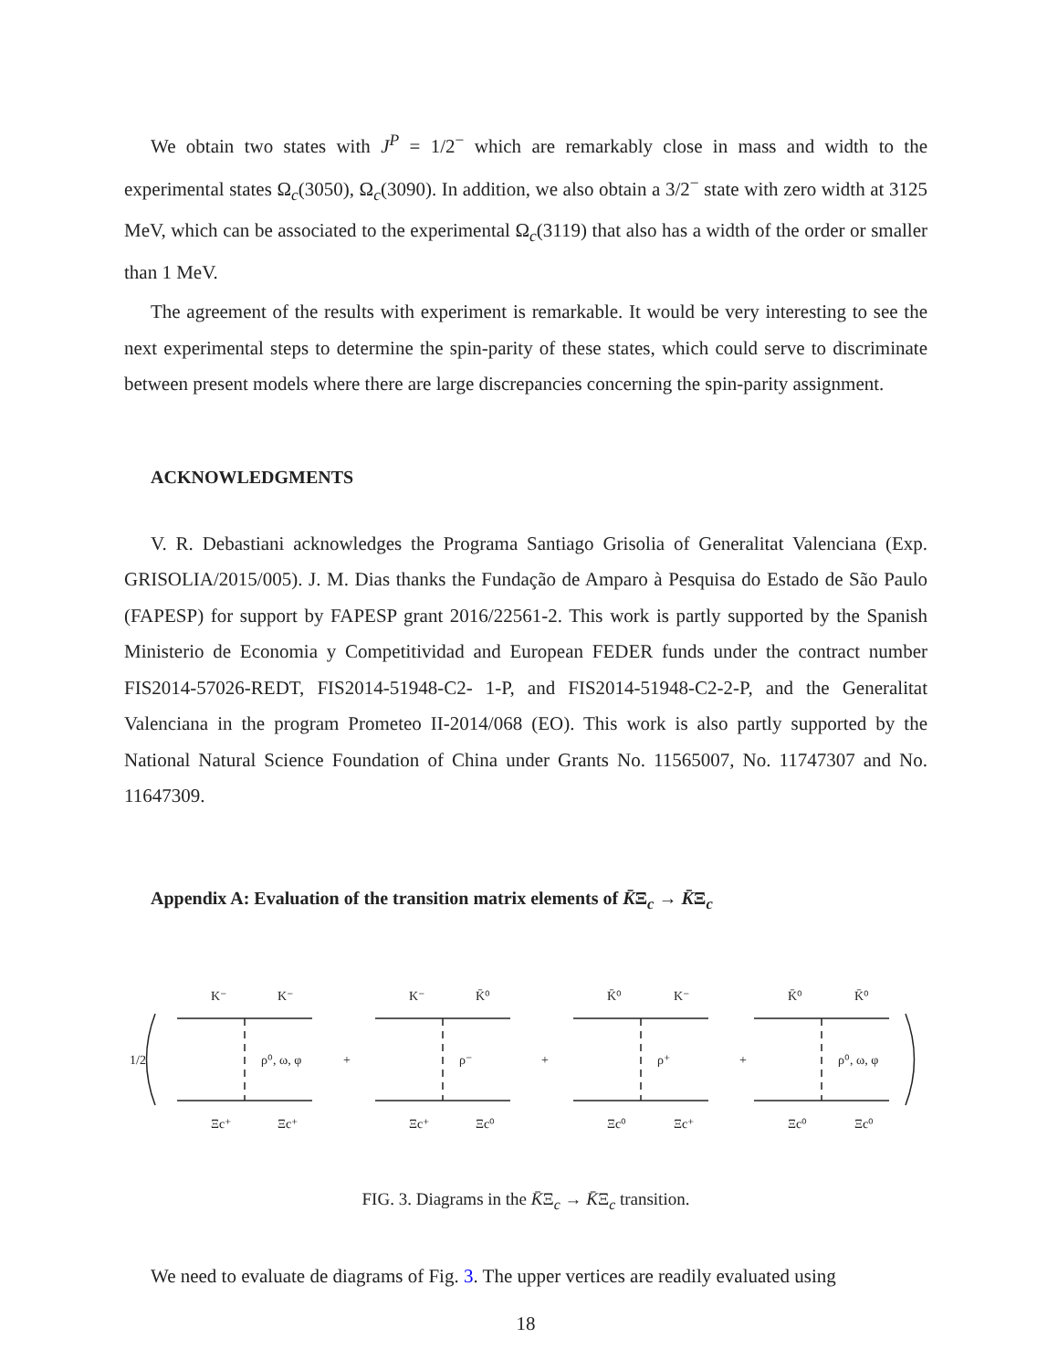We obtain two states with J<sup>P</sup> = 1/2<sup>−</sup> which are remarkably close in mass and width to the experimental states Ω<sub>c</sub>(3050), Ω<sub>c</sub>(3090). In addition, we also obtain a 3/2<sup>−</sup> state with zero width at 3125 MeV, which can be associated to the experimental Ω<sub>c</sub>(3119) that also has a width of the order or smaller than 1 MeV.
The agreement of the results with experiment is remarkable. It would be very interesting to see the next experimental steps to determine the spin-parity of these states, which could serve to discriminate between present models where there are large discrepancies concerning the spin-parity assignment.
ACKNOWLEDGMENTS
V. R. Debastiani acknowledges the Programa Santiago Grisolia of Generalitat Valenciana (Exp. GRISOLIA/2015/005). J. M. Dias thanks the Fundação de Amparo à Pesquisa do Estado de São Paulo (FAPESP) for support by FAPESP grant 2016/22561-2. This work is partly supported by the Spanish Ministerio de Economia y Competitividad and European FEDER funds under the contract number FIS2014-57026-REDT, FIS2014-51948-C2- 1-P, and FIS2014-51948-C2-2-P, and the Generalitat Valenciana in the program Prometeo II-2014/068 (EO). This work is also partly supported by the National Natural Science Foundation of China under Grants No. 11565007, No. 11747307 and No. 11647309.
Appendix A: Evaluation of the transition matrix elements of K̄Ξ<sub>c</sub> → K̄Ξ<sub>c</sub>
1/2
K⁻
K⁻
ρ⁰, ω, φ
Ξc⁺
Ξc⁺
+
K⁻
K̄⁰
ρ⁻
Ξc⁺
Ξc⁰
+
K̄⁰
K⁻
ρ⁺
Ξc⁰
Ξc⁺
+
K̄⁰
K̄⁰
ρ⁰, ω, φ
Ξc⁰
Ξc⁰
FIG. 3. Diagrams in the K̄Ξ<sub>c</sub> → K̄Ξ<sub>c</sub> transition.
We need to evaluate de diagrams of Fig. 3. The upper vertices are readily evaluated using
18